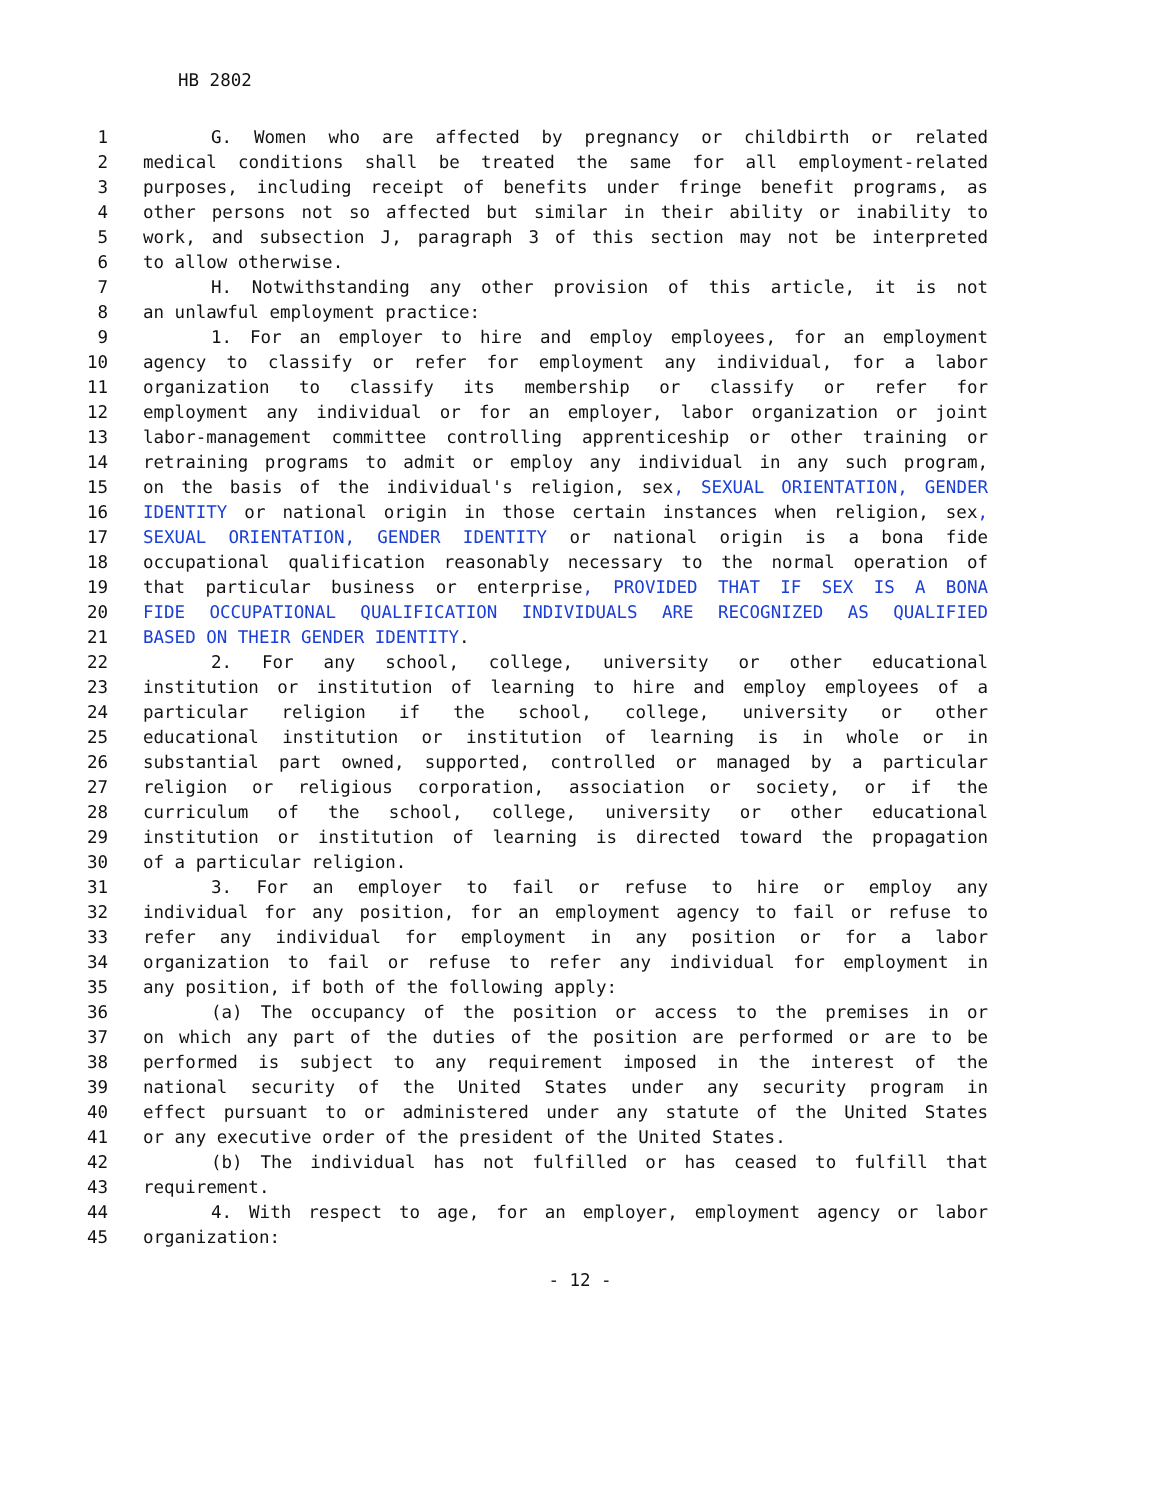HB 2802
1 G. Women who are affected by pregnancy or childbirth or related
2 medical conditions shall be treated the same for all employment-related
3 purposes, including receipt of benefits under fringe benefit programs, as
4 other persons not so affected but similar in their ability or inability to
5 work, and subsection J, paragraph 3 of this section may not be interpreted
6 to allow otherwise.
7 H. Notwithstanding any other provision of this article, it is not
8 an unlawful employment practice:
9 1. For an employer to hire and employ employees, for an employment
10 agency to classify or refer for employment any individual, for a labor
11 organization to classify its membership or classify or refer for
12 employment any individual or for an employer, labor organization or joint
13 labor-management committee controlling apprenticeship or other training or
14 retraining programs to admit or employ any individual in any such program,
15 on the basis of the individual's religion, sex, SEXUAL ORIENTATION, GENDER
16 IDENTITY or national origin in those certain instances when religion, sex,
17 SEXUAL ORIENTATION, GENDER IDENTITY or national origin is a bona fide
18 occupational qualification reasonably necessary to the normal operation of
19 that particular business or enterprise, PROVIDED THAT IF SEX IS A BONA
20 FIDE OCCUPATIONAL QUALIFICATION INDIVIDUALS ARE RECOGNIZED AS QUALIFIED
21 BASED ON THEIR GENDER IDENTITY.
22 2. For any school, college, university or other educational
23 institution or institution of learning to hire and employ employees of a
24 particular religion if the school, college, university or other
25 educational institution or institution of learning is in whole or in
26 substantial part owned, supported, controlled or managed by a particular
27 religion or religious corporation, association or society, or if the
28 curriculum of the school, college, university or other educational
29 institution or institution of learning is directed toward the propagation
30 of a particular religion.
31 3. For an employer to fail or refuse to hire or employ any
32 individual for any position, for an employment agency to fail or refuse to
33 refer any individual for employment in any position or for a labor
34 organization to fail or refuse to refer any individual for employment in
35 any position, if both of the following apply:
36 (a) The occupancy of the position or access to the premises in or
37 on which any part of the duties of the position are performed or are to be
38 performed is subject to any requirement imposed in the interest of the
39 national security of the United States under any security program in
40 effect pursuant to or administered under any statute of the United States
41 or any executive order of the president of the United States.
42 (b) The individual has not fulfilled or has ceased to fulfill that
43 requirement.
44 4. With respect to age, for an employer, employment agency or labor
45 organization:
- 12 -